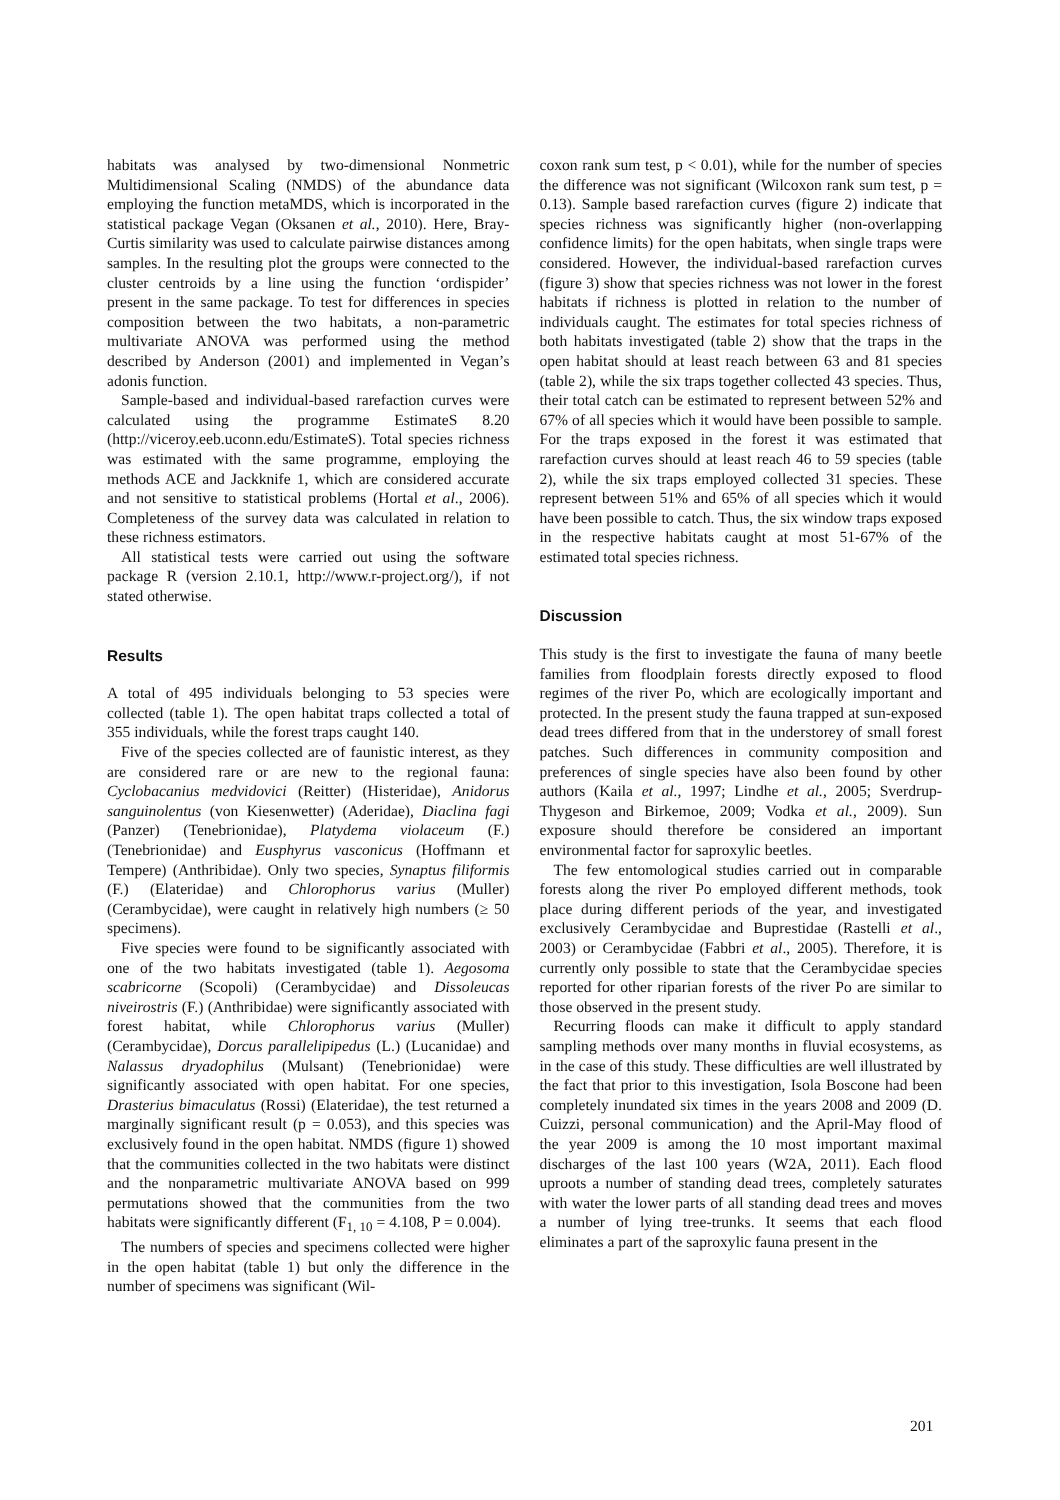habitats was analysed by two-dimensional Nonmetric Multidimensional Scaling (NMDS) of the abundance data employing the function metaMDS, which is incorporated in the statistical package Vegan (Oksanen et al., 2010). Here, Bray-Curtis similarity was used to calculate pairwise distances among samples. In the resulting plot the groups were connected to the cluster centroids by a line using the function ‘ordispider’ present in the same package. To test for differences in species composition between the two habitats, a non-parametric multivariate ANOVA was performed using the method described by Anderson (2001) and implemented in Vegan’s adonis function.
Sample-based and individual-based rarefaction curves were calculated using the programme EstimateS 8.20 (http://viceroy.eeb.uconn.edu/EstimateS). Total species richness was estimated with the same programme, employing the methods ACE and Jackknife 1, which are considered accurate and not sensitive to statistical problems (Hortal et al., 2006). Completeness of the survey data was calculated in relation to these richness estimators.
All statistical tests were carried out using the software package R (version 2.10.1, http://www.r-project.org/), if not stated otherwise.
Results
A total of 495 individuals belonging to 53 species were collected (table 1). The open habitat traps collected a total of 355 individuals, while the forest traps caught 140.
Five of the species collected are of faunistic interest, as they are considered rare or are new to the regional fauna: Cyclobacanius medvidovici (Reitter) (Histeridae), Anidorus sanguinolentus (von Kiesenwetter) (Aderidae), Diaclina fagi (Panzer) (Tenebrionidae), Platydema violaceum (F.) (Tenebrionidae) and Eusphyrus vasconicus (Hoffmann et Tempere) (Anthribidae). Only two species, Synaptus filiformis (F.) (Elateridae) and Chlorophorus varius (Muller) (Cerambycidae), were caught in relatively high numbers (≥ 50 specimens).
Five species were found to be significantly associated with one of the two habitats investigated (table 1). Aegosoma scabricorne (Scopoli) (Cerambycidae) and Dissoleucas niveirostris (F.) (Anthribidae) were significantly associated with forest habitat, while Chlorophorus varius (Muller) (Cerambycidae), Dorcus parallelipipedus (L.) (Lucanidae) and Nalassus dryadophilus (Mulsant) (Tenebrionidae) were significantly associated with open habitat. For one species, Drasterius bimaculatus (Rossi) (Elateridae), the test returned a marginally significant result (p = 0.053), and this species was exclusively found in the open habitat. NMDS (figure 1) showed that the communities collected in the two habitats were distinct and the nonparametric multivariate ANOVA based on 999 permutations showed that the communities from the two habitats were significantly different (F<sub>1, 10</sub> = 4.108, P = 0.004).
The numbers of species and specimens collected were higher in the open habitat (table 1) but only the difference in the number of specimens was significant (Wil-
coxon rank sum test, p < 0.01), while for the number of species the difference was not significant (Wilcoxon rank sum test, p = 0.13). Sample based rarefaction curves (figure 2) indicate that species richness was significantly higher (non-overlapping confidence limits) for the open habitats, when single traps were considered. However, the individual-based rarefaction curves (figure 3) show that species richness was not lower in the forest habitats if richness is plotted in relation to the number of individuals caught. The estimates for total species richness of both habitats investigated (table 2) show that the traps in the open habitat should at least reach between 63 and 81 species (table 2), while the six traps together collected 43 species. Thus, their total catch can be estimated to represent between 52% and 67% of all species which it would have been possible to sample. For the traps exposed in the forest it was estimated that rarefaction curves should at least reach 46 to 59 species (table 2), while the six traps employed collected 31 species. These represent between 51% and 65% of all species which it would have been possible to catch. Thus, the six window traps exposed in the respective habitats caught at most 51-67% of the estimated total species richness.
Discussion
This study is the first to investigate the fauna of many beetle families from floodplain forests directly exposed to flood regimes of the river Po, which are ecologically important and protected. In the present study the fauna trapped at sun-exposed dead trees differed from that in the understorey of small forest patches. Such differences in community composition and preferences of single species have also been found by other authors (Kaila et al., 1997; Lindhe et al., 2005; Sverdrup-Thygeson and Birkemoe, 2009; Vodka et al., 2009). Sun exposure should therefore be considered an important environmental factor for saproxylic beetles.
The few entomological studies carried out in comparable forests along the river Po employed different methods, took place during different periods of the year, and investigated exclusively Cerambycidae and Buprestidae (Rastelli et al., 2003) or Cerambycidae (Fabbri et al., 2005). Therefore, it is currently only possible to state that the Cerambycidae species reported for other riparian forests of the river Po are similar to those observed in the present study.
Recurring floods can make it difficult to apply standard sampling methods over many months in fluvial ecosystems, as in the case of this study. These difficulties are well illustrated by the fact that prior to this investigation, Isola Boscone had been completely inundated six times in the years 2008 and 2009 (D. Cuizzi, personal communication) and the April-May flood of the year 2009 is among the 10 most important maximal discharges of the last 100 years (W2A, 2011). Each flood uproots a number of standing dead trees, completely saturates with water the lower parts of all standing dead trees and moves a number of lying tree-trunks. It seems that each flood eliminates a part of the saproxylic fauna present in the
201